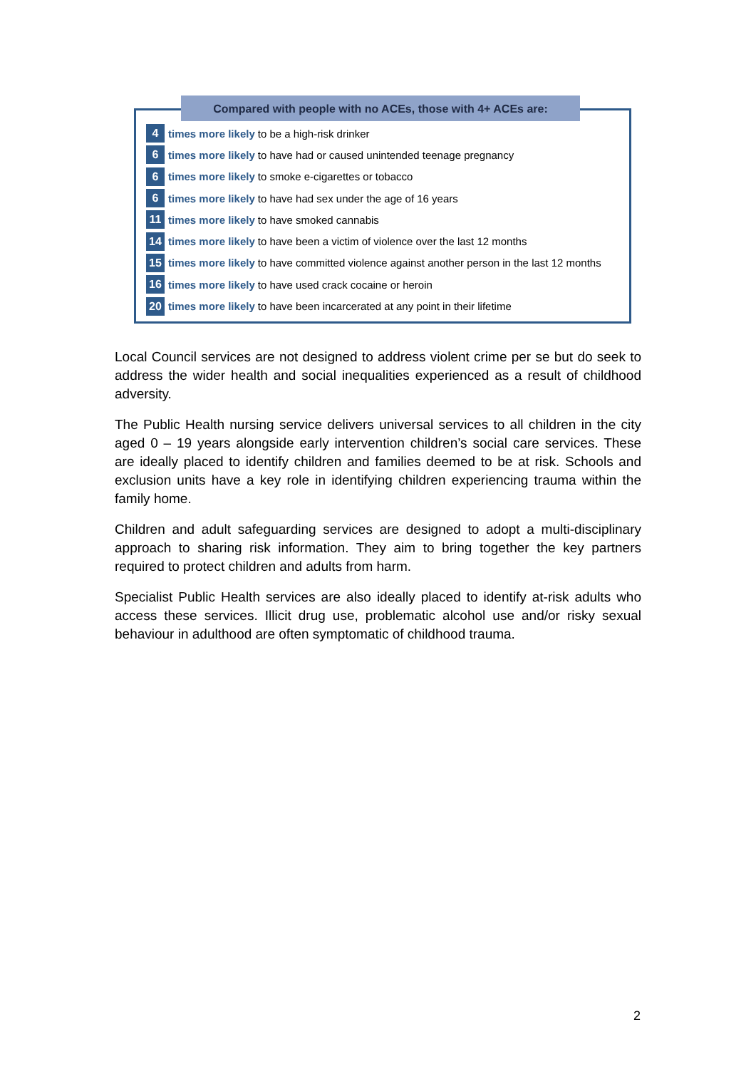Compared with people with no ACEs, those with 4+ ACEs are:
4 times more likely to be a high-risk drinker
6 times more likely to have had or caused unintended teenage pregnancy
6 times more likely to smoke e-cigarettes or tobacco
6 times more likely to have had sex under the age of 16 years
11 times more likely to have smoked cannabis
14 times more likely to have been a victim of violence over the last 12 months
15 times more likely to have committed violence against another person in the last 12 months
16 times more likely to have used crack cocaine or heroin
20 times more likely to have been incarcerated at any point in their lifetime
Local Council services are not designed to address violent crime per se but do seek to address the wider health and social inequalities experienced as a result of childhood adversity.
The Public Health nursing service delivers universal services to all children in the city aged 0 – 19 years alongside early intervention children’s social care services. These are ideally placed to identify children and families deemed to be at risk. Schools and exclusion units have a key role in identifying children experiencing trauma within the family home.
Children and adult safeguarding services are designed to adopt a multi-disciplinary approach to sharing risk information. They aim to bring together the key partners required to protect children and adults from harm.
Specialist Public Health services are also ideally placed to identify at-risk adults who access these services. Illicit drug use, problematic alcohol use and/or risky sexual behaviour in adulthood are often symptomatic of childhood trauma.
2